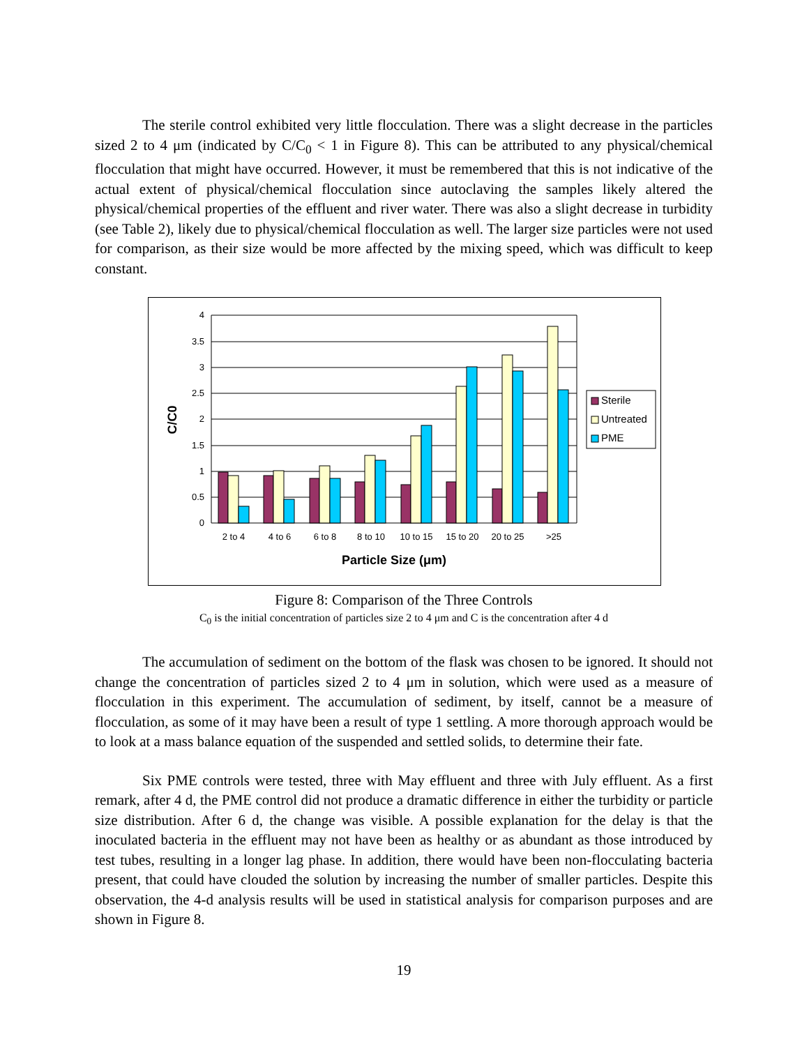The sterile control exhibited very little flocculation. There was a slight decrease in the particles sized 2 to 4 μm (indicated by C/C<sub>0</sub> < 1 in Figure 8). This can be attributed to any physical/chemical flocculation that might have occurred. However, it must be remembered that this is not indicative of the actual extent of physical/chemical flocculation since autoclaving the samples likely altered the physical/chemical properties of the effluent and river water. There was also a slight decrease in turbidity (see Table 2), likely due to physical/chemical flocculation as well. The larger size particles were not used for comparison, as their size would be more affected by the mixing speed, which was difficult to keep constant.
4
3.5
3
2.5
2
1.5
1
0.5
0
2 to 4
4 to 6
6 to 8
8 to 10
10 to 15
15 to 20
20 to 25
>25
Particle Size (μm)
C/C0
Sterile
Untreated
PME
Figure 8: Comparison of the Three Controls
C<sub>0</sub> is the initial concentration of particles size 2 to 4 μm and C is the concentration after 4 d
The accumulation of sediment on the bottom of the flask was chosen to be ignored. It should not change the concentration of particles sized 2 to 4 μm in solution, which were used as a measure of flocculation in this experiment. The accumulation of sediment, by itself, cannot be a measure of flocculation, as some of it may have been a result of type 1 settling. A more thorough approach would be to look at a mass balance equation of the suspended and settled solids, to determine their fate.
Six PME controls were tested, three with May effluent and three with July effluent. As a first remark, after 4 d, the PME control did not produce a dramatic difference in either the turbidity or particle size distribution. After 6 d, the change was visible. A possible explanation for the delay is that the inoculated bacteria in the effluent may not have been as healthy or as abundant as those introduced by test tubes, resulting in a longer lag phase. In addition, there would have been non-flocculating bacteria present, that could have clouded the solution by increasing the number of smaller particles. Despite this observation, the 4-d analysis results will be used in statistical analysis for comparison purposes and are shown in Figure 8.
19